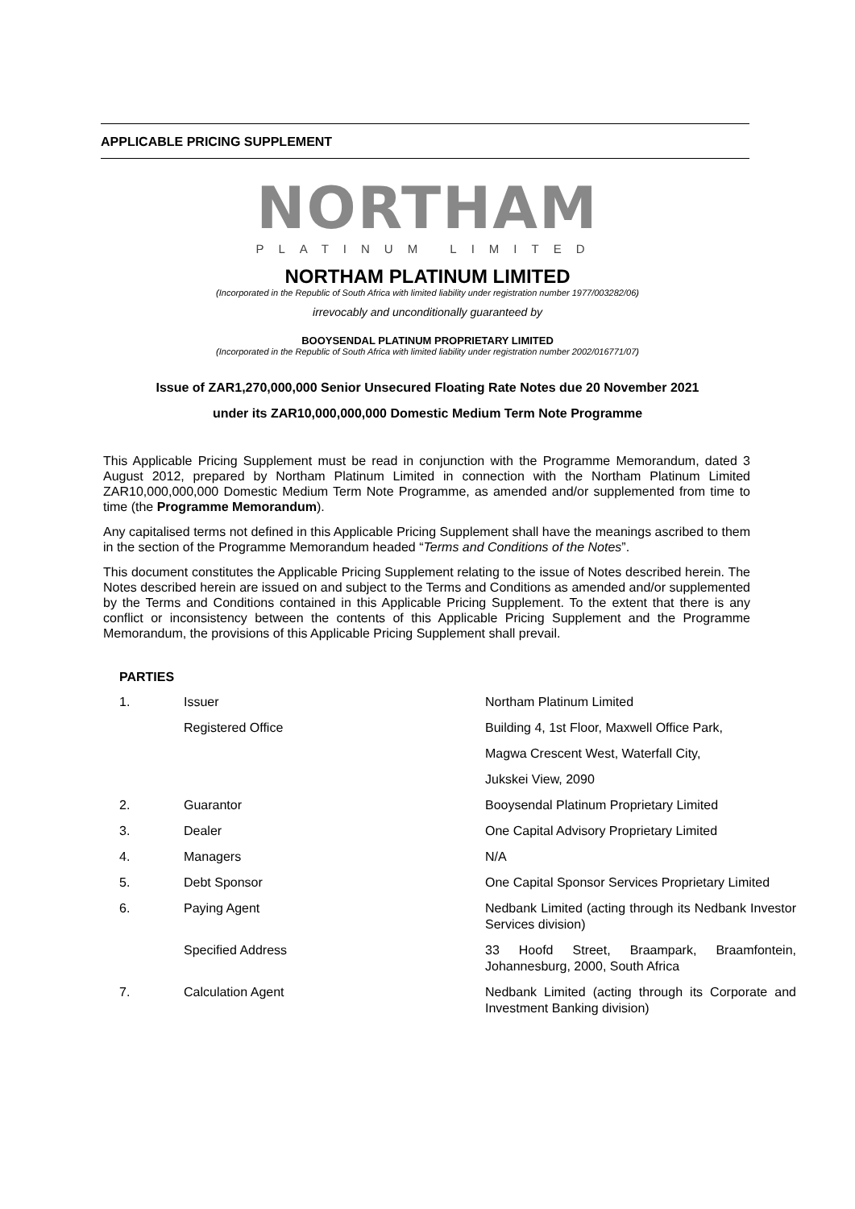APPLICABLE PRICING SUPPLEMENT
NORTHAM
PLATINUM LIMITED
NORTHAM PLATINUM LIMITED
(Incorporated in the Republic of South Africa with limited liability under registration number 1977/003282/06)
irrevocably and unconditionally guaranteed by
BOOYSENDAL PLATINUM PROPRIETARY LIMITED
(Incorporated in the Republic of South Africa with limited liability under registration number 2002/016771/07)
Issue of ZAR1,270,000,000 Senior Unsecured Floating Rate Notes due 20 November 2021
under its ZAR10,000,000,000 Domestic Medium Term Note Programme
This Applicable Pricing Supplement must be read in conjunction with the Programme Memorandum, dated 3 August 2012, prepared by Northam Platinum Limited in connection with the Northam Platinum Limited ZAR10,000,000,000 Domestic Medium Term Note Programme, as amended and/or supplemented from time to time (the Programme Memorandum).
Any capitalised terms not defined in this Applicable Pricing Supplement shall have the meanings ascribed to them in the section of the Programme Memorandum headed “Terms and Conditions of the Notes”.
This document constitutes the Applicable Pricing Supplement relating to the issue of Notes described herein. The Notes described herein are issued on and subject to the Terms and Conditions as amended and/or supplemented by the Terms and Conditions contained in this Applicable Pricing Supplement. To the extent that there is any conflict or inconsistency between the contents of this Applicable Pricing Supplement and the Programme Memorandum, the provisions of this Applicable Pricing Supplement shall prevail.
PARTIES
| 1. | Issuer | Northam Platinum Limited |
| | Registered Office | Building 4, 1st Floor, Maxwell Office Park, |
| | | Magwa Crescent West, Waterfall City, |
| | | Jukskei View, 2090 |
| 2. | Guarantor | Booysendal Platinum Proprietary Limited |
| 3. | Dealer | One Capital Advisory Proprietary Limited |
| 4. | Managers | N/A |
| 5. | Debt Sponsor | One Capital Sponsor Services Proprietary Limited |
| 6. | Paying Agent | Nedbank Limited (acting through its Nedbank Investor Services division) |
| | Specified Address | 33 Hoofd Street, Braampark, Braamfontein, Johannesburg, 2000, South Africa |
| 7. | Calculation Agent | Nedbank Limited (acting through its Corporate and Investment Banking division) |